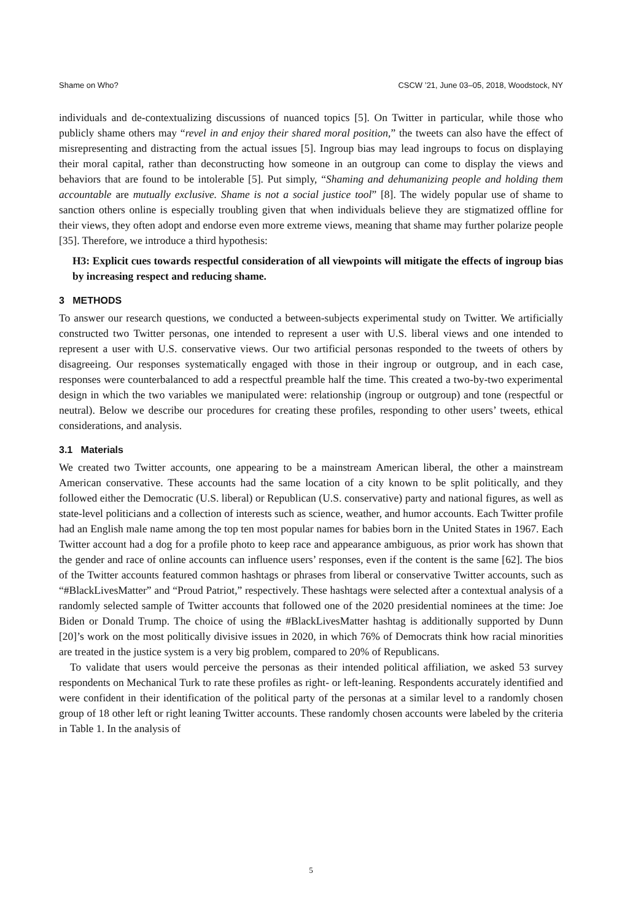Shame on Who? CSCW ’21, June 03–05, 2018, Woodstock, NY
individuals and de-contextualizing discussions of nuanced topics [5]. On Twitter in particular, while those who publicly shame others may “revel in and enjoy their shared moral position,” the tweets can also have the effect of misrepresenting and distracting from the actual issues [5]. Ingroup bias may lead ingroups to focus on displaying their moral capital, rather than deconstructing how someone in an outgroup can come to display the views and behaviors that are found to be intolerable [5]. Put simply, “Shaming and dehumanizing people and holding them accountable are mutually exclusive. Shame is not a social justice tool” [8]. The widely popular use of shame to sanction others online is especially troubling given that when individuals believe they are stigmatized offline for their views, they often adopt and endorse even more extreme views, meaning that shame may further polarize people [35]. Therefore, we introduce a third hypothesis:
H3: Explicit cues towards respectful consideration of all viewpoints will mitigate the effects of ingroup bias by increasing respect and reducing shame.
3 METHODS
To answer our research questions, we conducted a between-subjects experimental study on Twitter. We artificially constructed two Twitter personas, one intended to represent a user with U.S. liberal views and one intended to represent a user with U.S. conservative views. Our two artificial personas responded to the tweets of others by disagreeing. Our responses systematically engaged with those in their ingroup or outgroup, and in each case, responses were counterbalanced to add a respectful preamble half the time. This created a two-by-two experimental design in which the two variables we manipulated were: relationship (ingroup or outgroup) and tone (respectful or neutral). Below we describe our procedures for creating these profiles, responding to other users’ tweets, ethical considerations, and analysis.
3.1 Materials
We created two Twitter accounts, one appearing to be a mainstream American liberal, the other a mainstream American conservative. These accounts had the same location of a city known to be split politically, and they followed either the Democratic (U.S. liberal) or Republican (U.S. conservative) party and national figures, as well as state-level politicians and a collection of interests such as science, weather, and humor accounts. Each Twitter profile had an English male name among the top ten most popular names for babies born in the United States in 1967. Each Twitter account had a dog for a profile photo to keep race and appearance ambiguous, as prior work has shown that the gender and race of online accounts can influence users’ responses, even if the content is the same [62]. The bios of the Twitter accounts featured common hashtags or phrases from liberal or conservative Twitter accounts, such as “#BlackLivesMatter” and “Proud Patriot,” respectively. These hashtags were selected after a contextual analysis of a randomly selected sample of Twitter accounts that followed one of the 2020 presidential nominees at the time: Joe Biden or Donald Trump. The choice of using the #BlackLivesMatter hashtag is additionally supported by Dunn [20]’s work on the most politically divisive issues in 2020, in which 76% of Democrats think how racial minorities are treated in the justice system is a very big problem, compared to 20% of Republicans.
To validate that users would perceive the personas as their intended political affiliation, we asked 53 survey respondents on Mechanical Turk to rate these profiles as right- or left-leaning. Respondents accurately identified and were confident in their identification of the political party of the personas at a similar level to a randomly chosen group of 18 other left or right leaning Twitter accounts. These randomly chosen accounts were labeled by the criteria in Table 1. In the analysis of
5